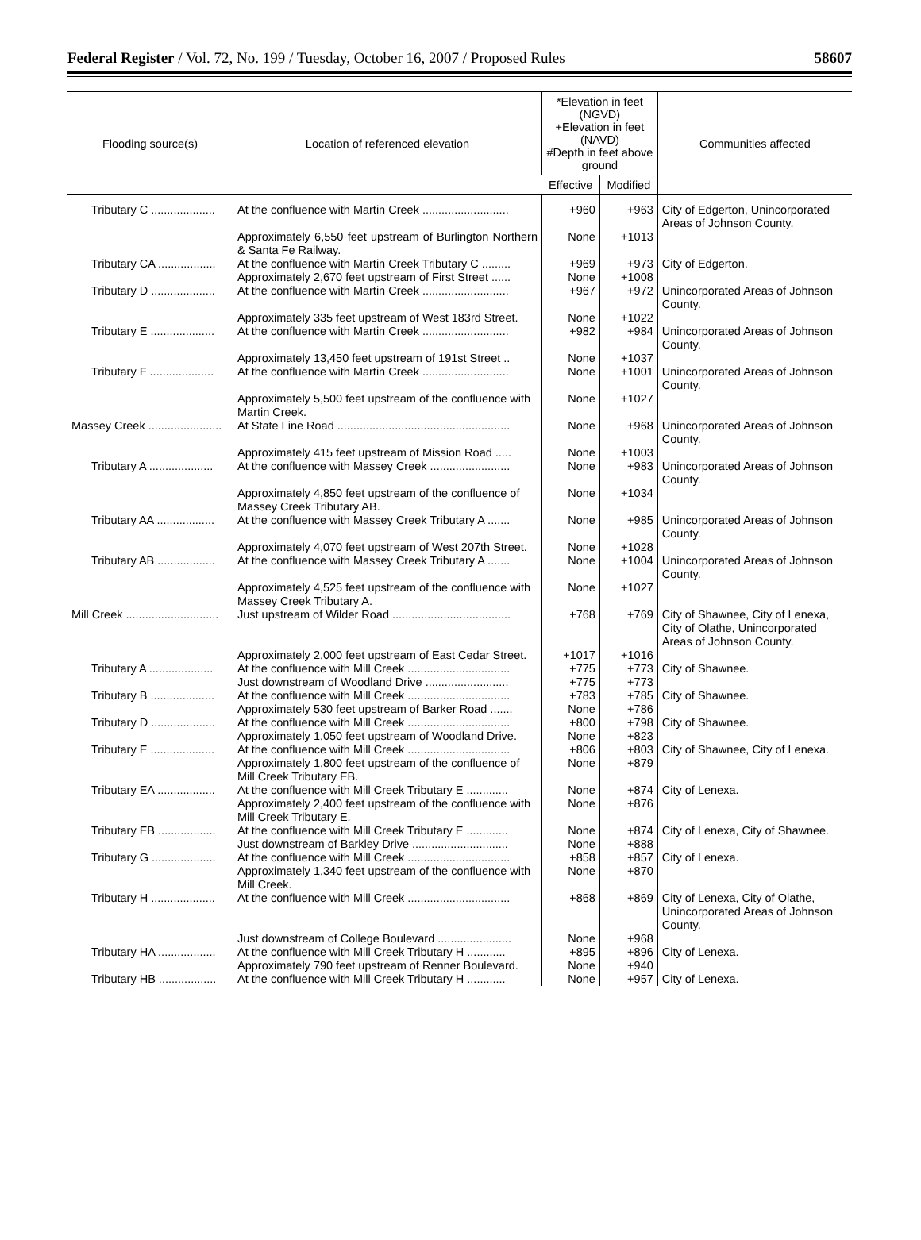Federal Register / Vol. 72, No. 199 / Tuesday, October 16, 2007 / Proposed Rules 58607
| Flooding source(s) | Location of referenced elevation | *Elevation in feet (NGVD) +Elevation in feet (NAVD) #Depth in feet above ground | | Communities affected |
| --- | --- | --- | --- | --- |
| | | Effective | Modified | |
| Tributary C .................... | At the confluence with Martin Creek ........................... | +960 | +963 | City of Edgerton, Unincorporated Areas of Johnson County. |
| | Approximately 6,550 feet upstream of Burlington Northern & Santa Fe Railway. | None | +1013 | |
| Tributary CA .................. | At the confluence with Martin Creek Tributary C ......... | +969 | +973 | City of Edgerton. |
| | Approximately 2,670 feet upstream of First Street ...... | None | +1008 | |
| Tributary D .................... | At the confluence with Martin Creek ........................... | +967 | +972 | Unincorporated Areas of Johnson County. |
| | Approximately 335 feet upstream of West 183rd Street. | None | +1022 | |
| Tributary E .................... | At the confluence with Martin Creek ........................... | +982 | +984 | Unincorporated Areas of Johnson County. |
| | Approximately 13,450 feet upstream of 191st Street .. | None | +1037 | |
| Tributary F .................... | At the confluence with Martin Creek ........................... | None | +1001 | Unincorporated Areas of Johnson County. |
| | Approximately 5,500 feet upstream of the confluence with Martin Creek. | None | +1027 | |
| Massey Creek ....................... | At State Line Road ...................................................... | None | +968 | Unincorporated Areas of Johnson County. |
| | Approximately 415 feet upstream of Mission Road ..... | None | +1003 | |
| Tributary A .................... | At the confluence with Massey Creek ......................... | None | +983 | Unincorporated Areas of Johnson County. |
| | Approximately 4,850 feet upstream of the confluence of Massey Creek Tributary AB. | None | +1034 | |
| Tributary AA .................. | At the confluence with Massey Creek Tributary A ....... | None | +985 | Unincorporated Areas of Johnson County. |
| | Approximately 4,070 feet upstream of West 207th Street. | None | +1028 | |
| Tributary AB .................. | At the confluence with Massey Creek Tributary A ....... | None | +1004 | Unincorporated Areas of Johnson County. |
| | Approximately 4,525 feet upstream of the confluence with Massey Creek Tributary A. | None | +1027 | |
| Mill Creek ............................. | Just upstream of Wilder Road ..................................... | +768 | +769 | City of Shawnee, City of Lenexa, City of Olathe, Unincorporated Areas of Johnson County. |
| | Approximately 2,000 feet upstream of East Cedar Street. | +1017 | +1016 | |
| Tributary A .................... | At the confluence with Mill Creek ................................ | +775 | +773 | City of Shawnee. |
| | Just downstream of Woodland Drive .......................... | +775 | +773 | |
| Tributary B .................... | At the confluence with Mill Creek ................................ | +783 | +785 | City of Shawnee. |
| | Approximately 530 feet upstream of Barker Road ....... | None | +786 | |
| Tributary D .................... | At the confluence with Mill Creek ................................ | +800 | +798 | City of Shawnee. |
| | Approximately 1,050 feet upstream of Woodland Drive. | None | +823 | |
| Tributary E .................... | At the confluence with Mill Creek ................................ | +806 | +803 | City of Shawnee, City of Lenexa. |
| | Approximately 1,800 feet upstream of the confluence of Mill Creek Tributary EB. | None | +879 | |
| Tributary EA .................. | At the confluence with Mill Creek Tributary E ............. | None | +874 | City of Lenexa. |
| | Approximately 2,400 feet upstream of the confluence with Mill Creek Tributary E. | None | +876 | |
| Tributary EB .................. | At the confluence with Mill Creek Tributary E ............. | None | +874 | City of Lenexa, City of Shawnee. |
| | Just downstream of Barkley Drive .............................. | None | +888 | |
| Tributary G .................... | At the confluence with Mill Creek ................................ | +858 | +857 | City of Lenexa. |
| | Approximately 1,340 feet upstream of the confluence with Mill Creek. | None | +870 | |
| Tributary H .................... | At the confluence with Mill Creek ................................ | +868 | +869 | City of Lenexa, City of Olathe, Unincorporated Areas of Johnson County. |
| | Just downstream of College Boulevard ....................... | None | +968 | |
| Tributary HA .................. | At the confluence with Mill Creek Tributary H ............ | +895 | +896 | City of Lenexa. |
| | Approximately 790 feet upstream of Renner Boulevard. | None | +940 | |
| Tributary HB .................. | At the confluence with Mill Creek Tributary H ............ | None | +957 | City of Lenexa. |